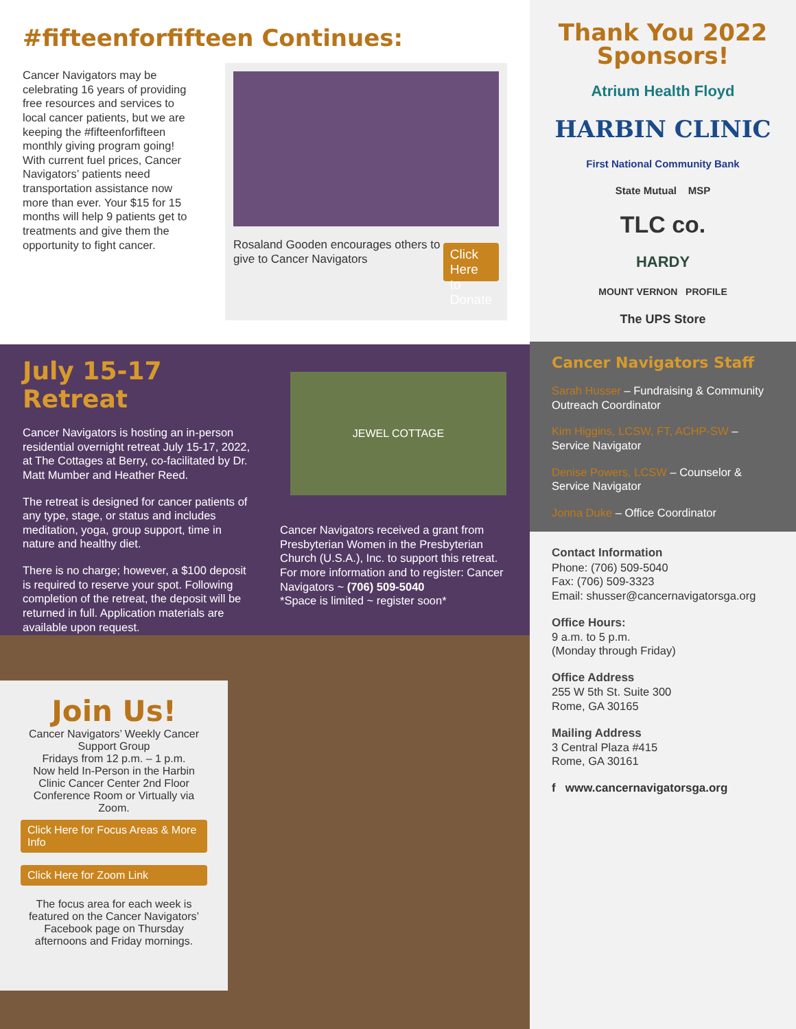#fifteenforfifteen Continues:
Cancer Navigators may be celebrating 16 years of providing free resources and services to local cancer patients, but we are keeping the #fifteenforfifteen monthly giving program going! With current fuel prices, Cancer Navigators’ patients need transportation assistance now more than ever. Your $15 for 15 months will help 9 patients get to treatments and give them the opportunity to fight cancer.
Rosaland Gooden encourages others to give to Cancer Navigators
Click Here
to Donate
July 15-17 Retreat
Cancer Navigators is hosting an in-person residential overnight retreat July 15-17, 2022, at The Cottages at Berry, co-facilitated by Dr. Matt Mumber and Heather Reed.
The retreat is designed for cancer patients of any type, stage, or status and includes meditation, yoga, group support, time in nature and healthy diet.
There is no charge; however, a $100 deposit is required to reserve your spot. Following completion of the retreat, the deposit will be returned in full. Application materials are available upon request.
JEWEL COTTAGE
Cancer Navigators received a grant from Presbyterian Women in the Presbyterian Church (U.S.A.), Inc. to support this retreat. For more information and to register: Cancer Navigators ~ (706) 509-5040
*Space is limited ~ register soon*
Join Us!
Cancer Navigators’ Weekly Cancer Support Group
Fridays from 12 p.m. – 1 p.m.
Now held In-Person in the Harbin Clinic Cancer Center 2nd Floor Conference Room or Virtually via Zoom.
Click Here for Focus Areas & More Info
Click Here for Zoom Link
The focus area for each week is featured on the Cancer Navigators’ Facebook page on Thursday afternoons and Friday mornings.
Thank You 2022
Sponsors!
Atrium Health Floyd
HARBIN CLINIC
First National Community Bank
State Mutual MSP
TLC co.
HARDY
MOUNT VERNON PROFILE
The UPS Store
Cancer Navigators Staff
Sarah Husser – Fundraising & Community Outreach Coordinator
Kim Higgins, LCSW, FT, ACHP-SW – Service Navigator
Denise Powers, LCSW – Counselor & Service Navigator
Jonna Duke – Office Coordinator
Contact Information
Phone: (706) 509-5040
Fax: (706) 509-3323
Email: shusser@cancernavigatorsga.org
Office Hours:
9 a.m. to 5 p.m.
(Monday through Friday)
Office Address
255 W 5th St. Suite 300
Rome, GA 30165
Mailing Address
3 Central Plaza #415
Rome, GA 30161
f www.cancernavigatorsga.org